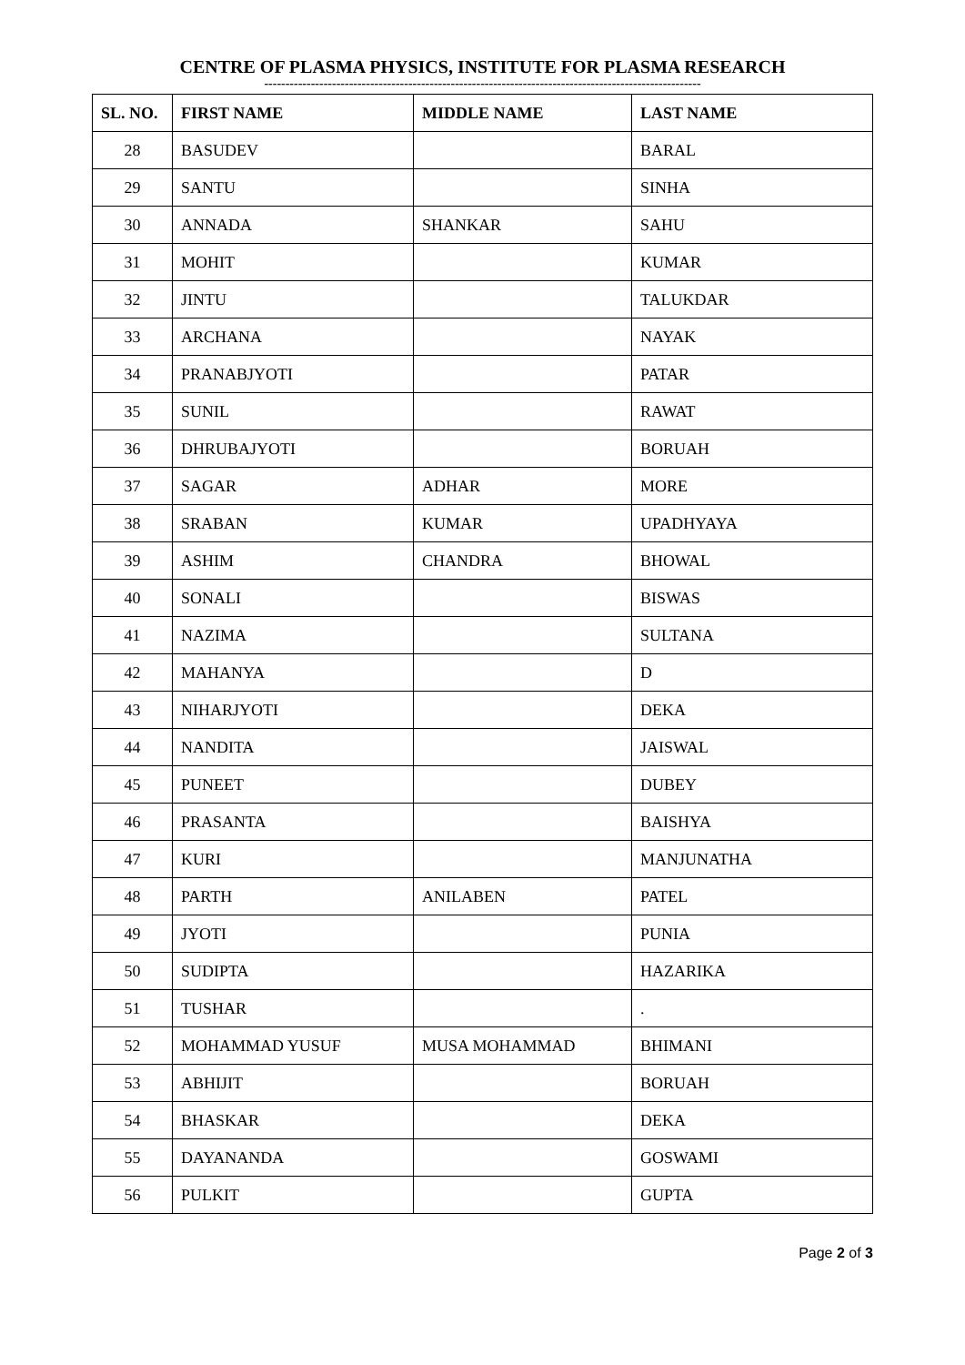CENTRE OF PLASMA PHYSICS, INSTITUTE FOR PLASMA RESEARCH
-------------------------------------------------------------------------------------------------------
| SL. NO. | FIRST NAME | MIDDLE NAME | LAST NAME |
| --- | --- | --- | --- |
| 28 | BASUDEV | | BARAL |
| 29 | SANTU | | SINHA |
| 30 | ANNADA | SHANKAR | SAHU |
| 31 | MOHIT | | KUMAR |
| 32 | JINTU | | TALUKDAR |
| 33 | ARCHANA | | NAYAK |
| 34 | PRANABJYOTI | | PATAR |
| 35 | SUNIL | | RAWAT |
| 36 | DHRUBAJYOTI | | BORUAH |
| 37 | SAGAR | ADHAR | MORE |
| 38 | SRABAN | KUMAR | UPADHYAYA |
| 39 | ASHIM | CHANDRA | BHOWAL |
| 40 | SONALI | | BISWAS |
| 41 | NAZIMA | | SULTANA |
| 42 | MAHANYA | | D |
| 43 | NIHARJYOTI | | DEKA |
| 44 | NANDITA | | JAISWAL |
| 45 | PUNEET | | DUBEY |
| 46 | PRASANTA | | BAISHYA |
| 47 | KURI | | MANJUNATHA |
| 48 | PARTH | ANILABEN | PATEL |
| 49 | JYOTI | | PUNIA |
| 50 | SUDIPTA | | HAZARIKA |
| 51 | TUSHAR | | . |
| 52 | MOHAMMAD YUSUF | MUSA MOHAMMAD | BHIMANI |
| 53 | ABHIJIT | | BORUAH |
| 54 | BHASKAR | | DEKA |
| 55 | DAYANANDA | | GOSWAMI |
| 56 | PULKIT | | GUPTA |
Page 2 of 3